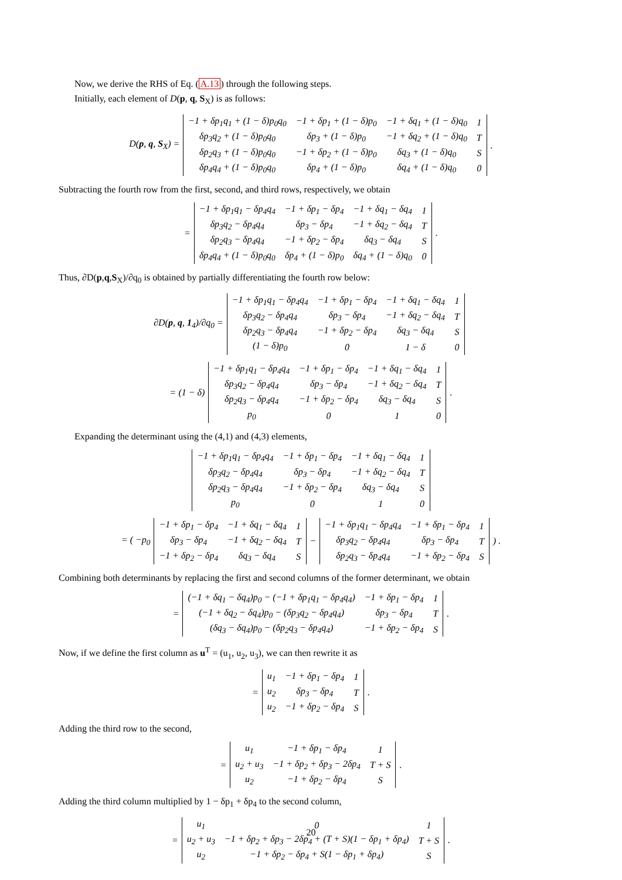Now, we derive the RHS of Eq. (A.13) through the following steps.
Initially, each element of D(p, q, S<sub>X</sub>) is as follows:
D(p, q, S<sub>X</sub>) =
| −1 + δp<sub>1</sub>q<sub>1</sub> + (1 − δ)p<sub>0</sub>q<sub>0</sub> | −1 + δp<sub>1</sub> + (1 − δ)p<sub>0</sub> | −1 + δq<sub>1</sub> + (1 − δ)q<sub>0</sub> | 1 |
| δp<sub>3</sub>q<sub>2</sub> + (1 − δ)p<sub>0</sub>q<sub>0</sub> | δp<sub>3</sub> + (1 − δ)p<sub>0</sub> | −1 + δq<sub>2</sub> + (1 − δ)q<sub>0</sub> | T |
| δp<sub>2</sub>q<sub>3</sub> + (1 − δ)p<sub>0</sub>q<sub>0</sub> | −1 + δp<sub>2</sub> + (1 − δ)p<sub>0</sub> | δq<sub>3</sub> + (1 − δ)q<sub>0</sub> | S |
| δp<sub>4</sub>q<sub>4</sub> + (1 − δ)p<sub>0</sub>q<sub>0</sub> | δp<sub>4</sub> + (1 − δ)p<sub>0</sub> | δq<sub>4</sub> + (1 − δ)q<sub>0</sub> | 0 |
.
Subtracting the fourth row from the first, second, and third rows, respectively, we obtain
=
| −1 + δp<sub>1</sub>q<sub>1</sub> − δp<sub>4</sub>q<sub>4</sub> | −1 + δp<sub>1</sub> − δp<sub>4</sub> | −1 + δq<sub>1</sub> − δq<sub>4</sub> | 1 |
| δp<sub>3</sub>q<sub>2</sub> − δp<sub>4</sub>q<sub>4</sub> | δp<sub>3</sub> − δp<sub>4</sub> | −1 + δq<sub>2</sub> − δq<sub>4</sub> | T |
| δp<sub>2</sub>q<sub>3</sub> − δp<sub>4</sub>q<sub>4</sub> | −1 + δp<sub>2</sub> − δp<sub>4</sub> | δq<sub>3</sub> − δq<sub>4</sub> | S |
| δp<sub>4</sub>q<sub>4</sub> + (1 − δ)p<sub>0</sub>q<sub>0</sub> | δp<sub>4</sub> + (1 − δ)p<sub>0</sub> | δq<sub>4</sub> + (1 − δ)q<sub>0</sub> | 0 |
.
Thus, ∂D(p,q,S<sub>X</sub>)/∂q<sub>0</sub> is obtained by partially differentiating the fourth row below:
∂D(p, q, 1<sub>4</sub>)/∂q<sub>0</sub> =
| −1 + δp<sub>1</sub>q<sub>1</sub> − δp<sub>4</sub>q<sub>4</sub> | −1 + δp<sub>1</sub> − δp<sub>4</sub> | −1 + δq<sub>1</sub> − δq<sub>4</sub> | 1 |
| δp<sub>3</sub>q<sub>2</sub> − δp<sub>4</sub>q<sub>4</sub> | δp<sub>3</sub> − δp<sub>4</sub> | −1 + δq<sub>2</sub> − δq<sub>4</sub> | T |
| δp<sub>2</sub>q<sub>3</sub> − δp<sub>4</sub>q<sub>4</sub> | −1 + δp<sub>2</sub> − δp<sub>4</sub> | δq<sub>3</sub> − δq<sub>4</sub> | S |
| (1 − δ)p<sub>0</sub> | 0 | 1 − δ | 0 |
= (1 − δ)
| −1 + δp<sub>1</sub>q<sub>1</sub> − δp<sub>4</sub>q<sub>4</sub> | −1 + δp<sub>1</sub> − δp<sub>4</sub> | −1 + δq<sub>1</sub> − δq<sub>4</sub> | 1 |
| δp<sub>3</sub>q<sub>2</sub> − δp<sub>4</sub>q<sub>4</sub> | δp<sub>3</sub> − δp<sub>4</sub> | −1 + δq<sub>2</sub> − δq<sub>4</sub> | T |
| δp<sub>2</sub>q<sub>3</sub> − δp<sub>4</sub>q<sub>4</sub> | −1 + δp<sub>2</sub> − δp<sub>4</sub> | δq<sub>3</sub> − δq<sub>4</sub> | S |
| p<sub>0</sub> | 0 | 1 | 0 |
.
Expanding the determinant using the (4,1) and (4,3) elements,
| −1 + δp<sub>1</sub>q<sub>1</sub> − δp<sub>4</sub>q<sub>4</sub> | −1 + δp<sub>1</sub> − δp<sub>4</sub> | −1 + δq<sub>1</sub> − δq<sub>4</sub> | 1 |
| δp<sub>3</sub>q<sub>2</sub> − δp<sub>4</sub>q<sub>4</sub> | δp<sub>3</sub> − δp<sub>4</sub> | −1 + δq<sub>2</sub> − δq<sub>4</sub> | T |
| δp<sub>2</sub>q<sub>3</sub> − δp<sub>4</sub>q<sub>4</sub> | −1 + δp<sub>2</sub> − δp<sub>4</sub> | δq<sub>3</sub> − δq<sub>4</sub> | S |
| p<sub>0</sub> | 0 | 1 | 0 |
= ( −p<sub>0</sub>
| −1 + δp<sub>1</sub> − δp<sub>4</sub> | −1 + δq<sub>1</sub> − δq<sub>4</sub> | 1 |
| δp<sub>3</sub> − δp<sub>4</sub> | −1 + δq<sub>2</sub> − δq<sub>4</sub> | T |
| −1 + δp<sub>2</sub> − δp<sub>4</sub> | δq<sub>3</sub> − δq<sub>4</sub> | S |
−
| −1 + δp<sub>1</sub>q<sub>1</sub> − δp<sub>4</sub>q<sub>4</sub> | −1 + δp<sub>1</sub> − δp<sub>4</sub> | 1 |
| δp<sub>3</sub>q<sub>2</sub> − δp<sub>4</sub>q<sub>4</sub> | δp<sub>3</sub> − δp<sub>4</sub> | T |
| δp<sub>2</sub>q<sub>3</sub> − δp<sub>4</sub>q<sub>4</sub> | −1 + δp<sub>2</sub> − δp<sub>4</sub> | S |
) .
Combining both determinants by replacing the first and second columns of the former determinant, we obtain
=
| (−1 + δq<sub>1</sub> − δq<sub>4</sub>)p<sub>0</sub> − (−1 + δp<sub>1</sub>q<sub>1</sub> − δp<sub>4</sub>q<sub>4</sub>) | −1 + δp<sub>1</sub> − δp<sub>4</sub> | 1 |
| (−1 + δq<sub>2</sub> − δq<sub>4</sub>)p<sub>0</sub> − (δp<sub>3</sub>q<sub>2</sub> − δp<sub>4</sub>q<sub>4</sub>) | δp<sub>3</sub> − δp<sub>4</sub> | T |
| (δq<sub>3</sub> − δq<sub>4</sub>)p<sub>0</sub> − (δp<sub>2</sub>q<sub>3</sub> − δp<sub>4</sub>q<sub>4</sub>) | −1 + δp<sub>2</sub> − δp<sub>4</sub> | S |
.
Now, if we define the first column as u<sup>T</sup> = (u<sub>1</sub>, u<sub>2</sub>, u<sub>3</sub>), we can then rewrite it as
=
| u<sub>1</sub> | −1 + δp<sub>1</sub> − δp<sub>4</sub> | 1 |
| u<sub>2</sub> | δp<sub>3</sub> − δp<sub>4</sub> | T |
| u<sub>2</sub> | −1 + δp<sub>2</sub> − δp<sub>4</sub> | S |
.
Adding the third row to the second,
=
| u<sub>1</sub> | −1 + δp<sub>1</sub> − δp<sub>4</sub> | 1 |
| u<sub>2</sub> + u<sub>3</sub> | −1 + δp<sub>2</sub> + δp<sub>3</sub> − 2δp<sub>4</sub> | T + S |
| u<sub>2</sub> | −1 + δp<sub>2</sub> − δp<sub>4</sub> | S |
.
Adding the third column multiplied by 1 − δp<sub>1</sub> + δp<sub>4</sub> to the second column,
=
| u<sub>1</sub> | 0 | 1 |
| u<sub>2</sub> + u<sub>3</sub> | −1 + δp<sub>2</sub> + δp<sub>3</sub> − 2δp<sub>4</sub> + (T + S)(1 − δp<sub>1</sub> + δp<sub>4</sub>) | T + S |
| u<sub>2</sub> | −1 + δp<sub>2</sub> − δp<sub>4</sub> + S(1 − δp<sub>1</sub> + δp<sub>4</sub>) | S |
.
20